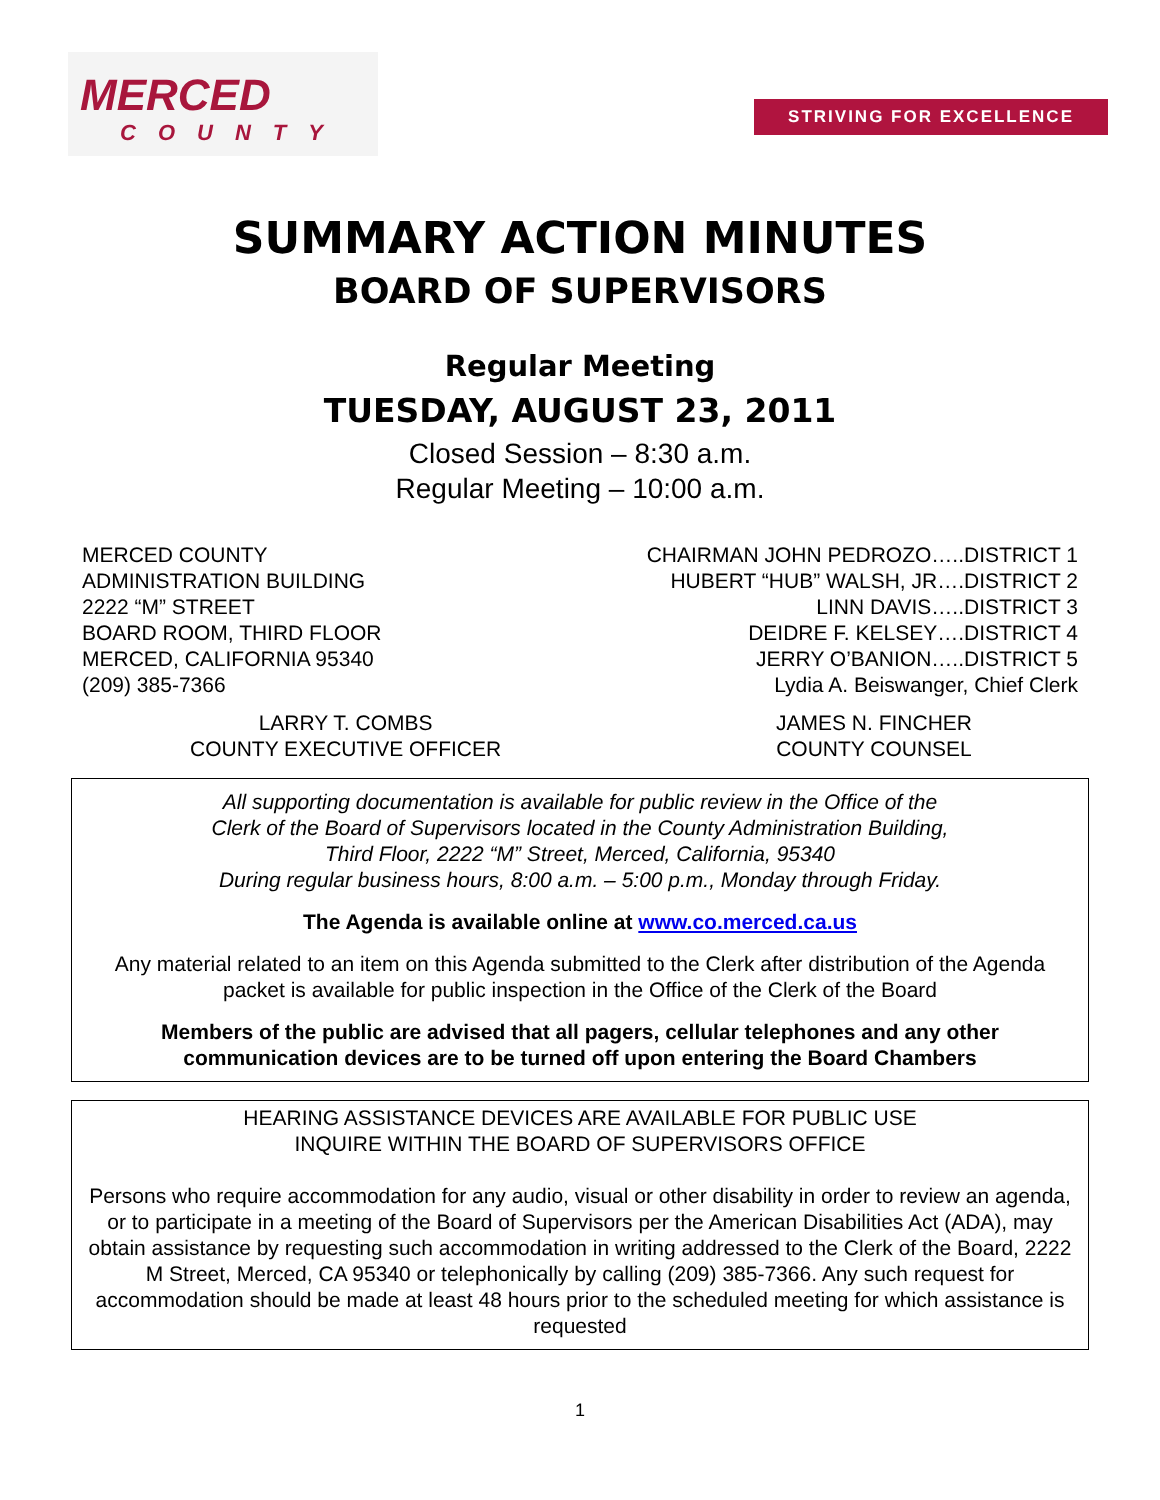MERCED
COUNTY
STRIVING FOR EXCELLENCE
SUMMARY ACTION MINUTES
BOARD OF SUPERVISORS
Regular Meeting
TUESDAY, AUGUST 23, 2011
Closed Session – 8:30 a.m.
Regular Meeting – 10:00 a.m.
MERCED COUNTY
ADMINISTRATION BUILDING
2222 “M” STREET
BOARD ROOM, THIRD FLOOR
MERCED, CALIFORNIA 95340
(209) 385-7366
CHAIRMAN JOHN PEDROZO…..DISTRICT 1
HUBERT “HUB” WALSH, JR….DISTRICT 2
LINN DAVIS…..DISTRICT 3
DEIDRE F. KELSEY….DISTRICT 4
JERRY O’BANION…..DISTRICT 5
Lydia A. Beiswanger, Chief Clerk
LARRY T. COMBS
COUNTY EXECUTIVE OFFICER
JAMES N. FINCHER
COUNTY COUNSEL
All supporting documentation is available for public review in the Office of the
Clerk of the Board of Supervisors located in the County Administration Building,
Third Floor, 2222 “M” Street, Merced, California, 95340
During regular business hours, 8:00 a.m. – 5:00 p.m., Monday through Friday.
The Agenda is available online at www.co.merced.ca.us
Any material related to an item on this Agenda submitted to the Clerk after distribution of the Agenda packet is available for public inspection in the Office of the Clerk of the Board
Members of the public are advised that all pagers, cellular telephones and any other communication devices are to be turned off upon entering the Board Chambers
HEARING ASSISTANCE DEVICES ARE AVAILABLE FOR PUBLIC USE
INQUIRE WITHIN THE BOARD OF SUPERVISORS OFFICE
Persons who require accommodation for any audio, visual or other disability in order to review an agenda, or to participate in a meeting of the Board of Supervisors per the American Disabilities Act (ADA), may obtain assistance by requesting such accommodation in writing addressed to the Clerk of the Board, 2222 M Street, Merced, CA 95340 or telephonically by calling (209) 385-7366. Any such request for accommodation should be made at least 48 hours prior to the scheduled meeting for which assistance is requested
1